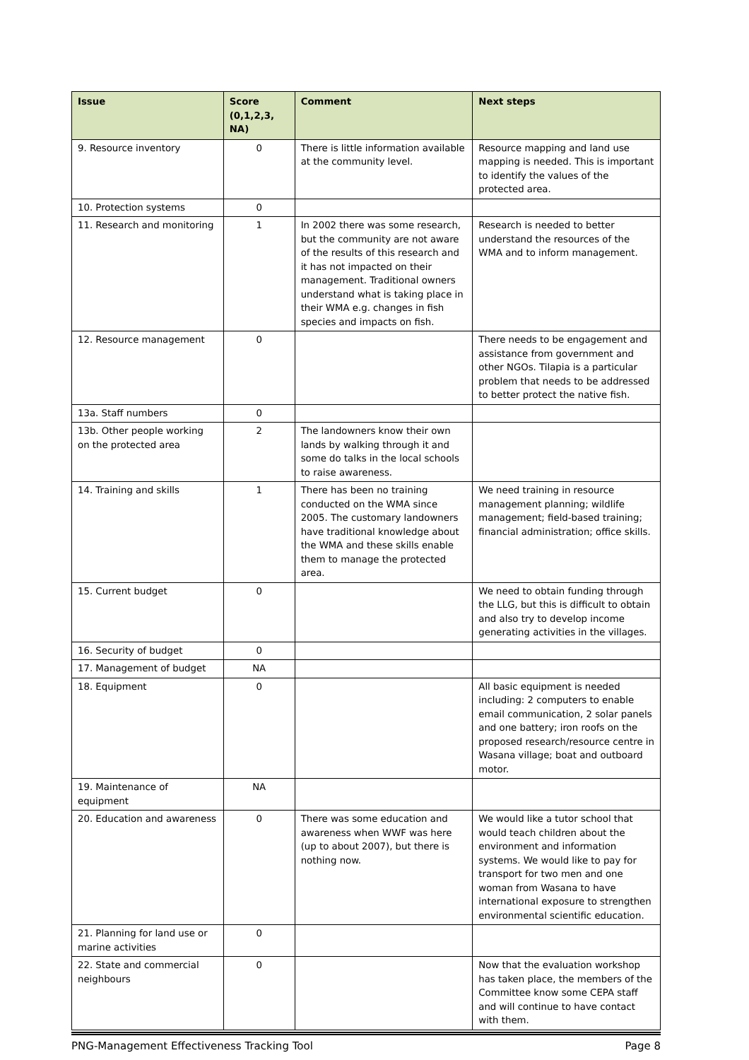| Issue | Score (0,1,2,3, NA) | Comment | Next steps |
| --- | --- | --- | --- |
| 9. Resource inventory | 0 | There is little information available at the community level. | Resource mapping and land use mapping is needed. This is important to identify the values of the protected area. |
| 10. Protection systems | 0 | | |
| 11. Research and monitoring | 1 | In 2002 there was some research, but the community are not aware of the results of this research and it has not impacted on their management. Traditional owners understand what is taking place in their WMA e.g. changes in fish species and impacts on fish. | Research is needed to better understand the resources of the WMA and to inform management. |
| 12. Resource management | 0 | | There needs to be engagement and assistance from government and other NGOs. Tilapia is a particular problem that needs to be addressed to better protect the native fish. |
| 13a. Staff numbers | 0 | | |
| 13b. Other people working on the protected area | 2 | The landowners know their own lands by walking through it and some do talks in the local schools to raise awareness. | |
| 14. Training and skills | 1 | There has been no training conducted on the WMA since 2005. The customary landowners have traditional knowledge about the WMA and these skills enable them to manage the protected area. | We need training in resource management planning; wildlife management; field-based training; financial administration; office skills. |
| 15. Current budget | 0 | | We need to obtain funding through the LLG, but this is difficult to obtain and also try to develop income generating activities in the villages. |
| 16. Security of budget | 0 | | |
| 17. Management of budget | NA | | |
| 18. Equipment | 0 | | All basic equipment is needed including: 2 computers to enable email communication, 2 solar panels and one battery; iron roofs on the proposed research/resource centre in Wasana village; boat and outboard motor. |
| 19. Maintenance of equipment | NA | | |
| 20. Education and awareness | 0 | There was some education and awareness when WWF was here (up to about 2007), but there is nothing now. | We would like a tutor school that would teach children about the environment and information systems. We would like to pay for transport for two men and one woman from Wasana to have international exposure to strengthen environmental scientific education. |
| 21. Planning for land use or marine activities | 0 | | |
| 22. State and commercial neighbours | 0 | | Now that the evaluation workshop has taken place, the members of the Committee know some CEPA staff and will continue to have contact with them. |
PNG-Management Effectiveness Tracking Tool Page 8